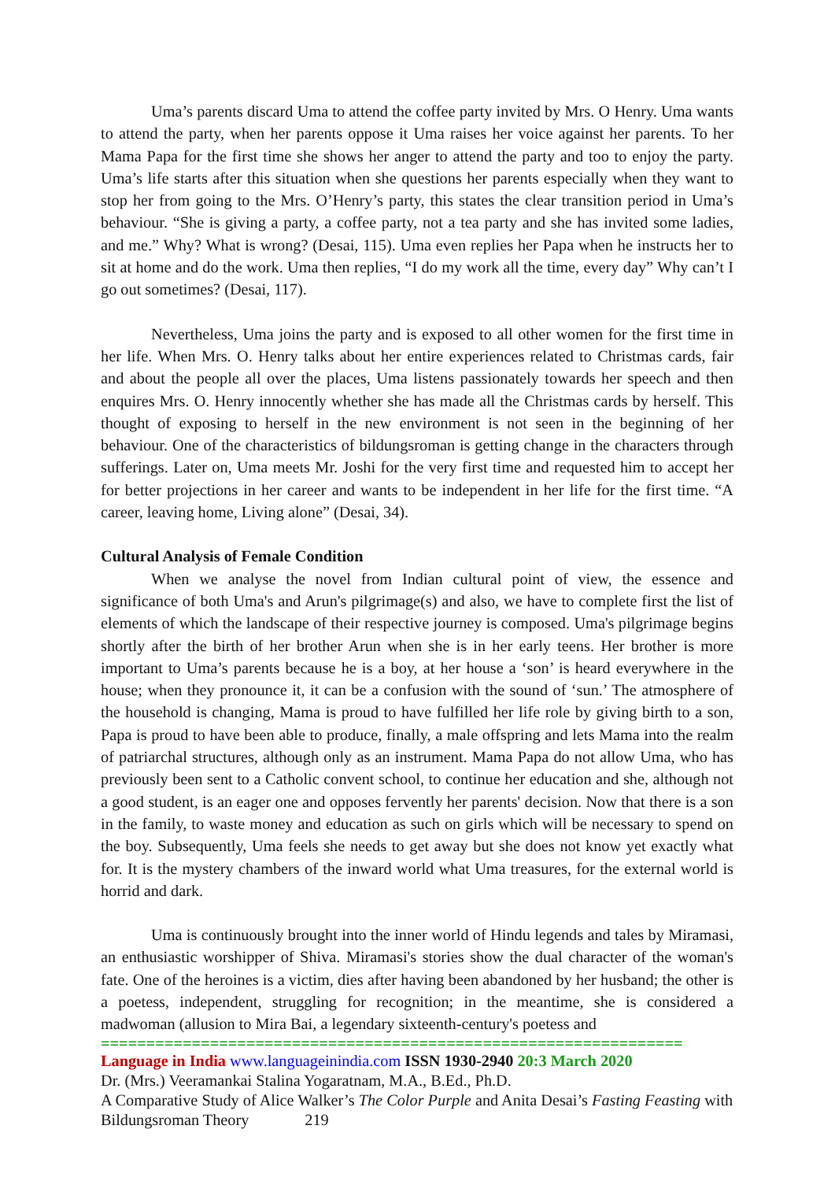Uma’s parents discard Uma to attend the coffee party invited by Mrs. O Henry. Uma wants to attend the party, when her parents oppose it Uma raises her voice against her parents. To her Mama Papa for the first time she shows her anger to attend the party and too to enjoy the party. Uma’s life starts after this situation when she questions her parents especially when they want to stop her from going to the Mrs. O’Henry’s party, this states the clear transition period in Uma’s behaviour. “She is giving a party, a coffee party, not a tea party and she has invited some ladies, and me.” Why? What is wrong? (Desai, 115). Uma even replies her Papa when he instructs her to sit at home and do the work. Uma then replies, “I do my work all the time, every day” Why can’t I go out sometimes? (Desai, 117).
Nevertheless, Uma joins the party and is exposed to all other women for the first time in her life. When Mrs. O. Henry talks about her entire experiences related to Christmas cards, fair and about the people all over the places, Uma listens passionately towards her speech and then enquires Mrs. O. Henry innocently whether she has made all the Christmas cards by herself. This thought of exposing to herself in the new environment is not seen in the beginning of her behaviour. One of the characteristics of bildungsroman is getting change in the characters through sufferings. Later on, Uma meets Mr. Joshi for the very first time and requested him to accept her for better projections in her career and wants to be independent in her life for the first time. “A career, leaving home, Living alone” (Desai, 34).
Cultural Analysis of Female Condition
When we analyse the novel from Indian cultural point of view, the essence and significance of both Uma's and Arun's pilgrimage(s) and also, we have to complete first the list of elements of which the landscape of their respective journey is composed. Uma's pilgrimage begins shortly after the birth of her brother Arun when she is in her early teens. Her brother is more important to Uma’s parents because he is a boy, at her house a ‘son’ is heard everywhere in the house; when they pronounce it, it can be a confusion with the sound of ‘sun.’ The atmosphere of the household is changing, Mama is proud to have fulfilled her life role by giving birth to a son, Papa is proud to have been able to produce, finally, a male offspring and lets Mama into the realm of patriarchal structures, although only as an instrument. Mama Papa do not allow Uma, who has previously been sent to a Catholic convent school, to continue her education and she, although not a good student, is an eager one and opposes fervently her parents' decision. Now that there is a son in the family, to waste money and education as such on girls which will be necessary to spend on the boy. Subsequently, Uma feels she needs to get away but she does not know yet exactly what for. It is the mystery chambers of the inward world what Uma treasures, for the external world is horrid and dark.
Uma is continuously brought into the inner world of Hindu legends and tales by Miramasi, an enthusiastic worshipper of Shiva. Miramasi's stories show the dual character of the woman's fate. One of the heroines is a victim, dies after having been abandoned by her husband; the other is a poetess, independent, struggling for recognition; in the meantime, she is considered a madwoman (allusion to Mira Bai, a legendary sixteenth-century's poetess and
================================================================
Language in India www.languageinindia.com ISSN 1930-2940 20:3 March 2020
Dr. (Mrs.) Veeramankai Stalina Yogaratnam, M.A., B.Ed., Ph.D.
A Comparative Study of Alice Walker’s The Color Purple and Anita Desai’s Fasting Feasting with Bildungsroman Theory 219